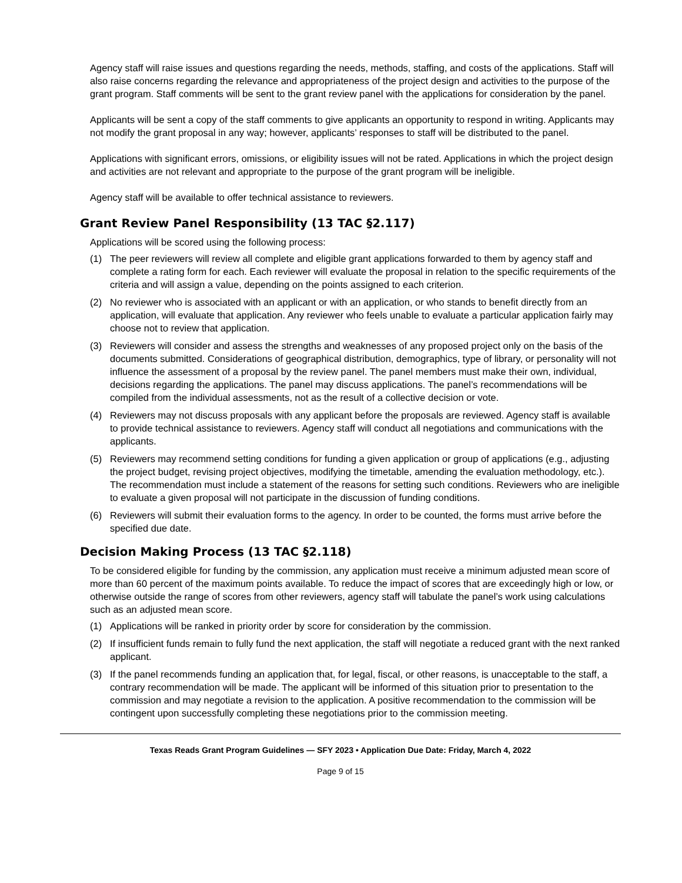Agency staff will raise issues and questions regarding the needs, methods, staffing, and costs of the applications. Staff will also raise concerns regarding the relevance and appropriateness of the project design and activities to the purpose of the grant program. Staff comments will be sent to the grant review panel with the applications for consideration by the panel.
Applicants will be sent a copy of the staff comments to give applicants an opportunity to respond in writing. Applicants may not modify the grant proposal in any way; however, applicants’ responses to staff will be distributed to the panel.
Applications with significant errors, omissions, or eligibility issues will not be rated. Applications in which the project design and activities are not relevant and appropriate to the purpose of the grant program will be ineligible.
Agency staff will be available to offer technical assistance to reviewers.
Grant Review Panel Responsibility (13 TAC §2.117)
Applications will be scored using the following process:
(1) The peer reviewers will review all complete and eligible grant applications forwarded to them by agency staff and complete a rating form for each. Each reviewer will evaluate the proposal in relation to the specific requirements of the criteria and will assign a value, depending on the points assigned to each criterion.
(2) No reviewer who is associated with an applicant or with an application, or who stands to benefit directly from an application, will evaluate that application. Any reviewer who feels unable to evaluate a particular application fairly may choose not to review that application.
(3) Reviewers will consider and assess the strengths and weaknesses of any proposed project only on the basis of the documents submitted. Considerations of geographical distribution, demographics, type of library, or personality will not influence the assessment of a proposal by the review panel. The panel members must make their own, individual, decisions regarding the applications. The panel may discuss applications. The panel’s recommendations will be compiled from the individual assessments, not as the result of a collective decision or vote.
(4) Reviewers may not discuss proposals with any applicant before the proposals are reviewed. Agency staff is available to provide technical assistance to reviewers. Agency staff will conduct all negotiations and communications with the applicants.
(5) Reviewers may recommend setting conditions for funding a given application or group of applications (e.g., adjusting the project budget, revising project objectives, modifying the timetable, amending the evaluation methodology, etc.). The recommendation must include a statement of the reasons for setting such conditions. Reviewers who are ineligible to evaluate a given proposal will not participate in the discussion of funding conditions.
(6) Reviewers will submit their evaluation forms to the agency. In order to be counted, the forms must arrive before the specified due date.
Decision Making Process (13 TAC §2.118)
To be considered eligible for funding by the commission, any application must receive a minimum adjusted mean score of more than 60 percent of the maximum points available. To reduce the impact of scores that are exceedingly high or low, or otherwise outside the range of scores from other reviewers, agency staff will tabulate the panel’s work using calculations such as an adjusted mean score.
(1) Applications will be ranked in priority order by score for consideration by the commission.
(2) If insufficient funds remain to fully fund the next application, the staff will negotiate a reduced grant with the next ranked applicant.
(3) If the panel recommends funding an application that, for legal, fiscal, or other reasons, is unacceptable to the staff, a contrary recommendation will be made. The applicant will be informed of this situation prior to presentation to the commission and may negotiate a revision to the application. A positive recommendation to the commission will be contingent upon successfully completing these negotiations prior to the commission meeting.
Texas Reads Grant Program Guidelines — SFY 2023 • Application Due Date: Friday, March 4, 2022
Page 9 of 15